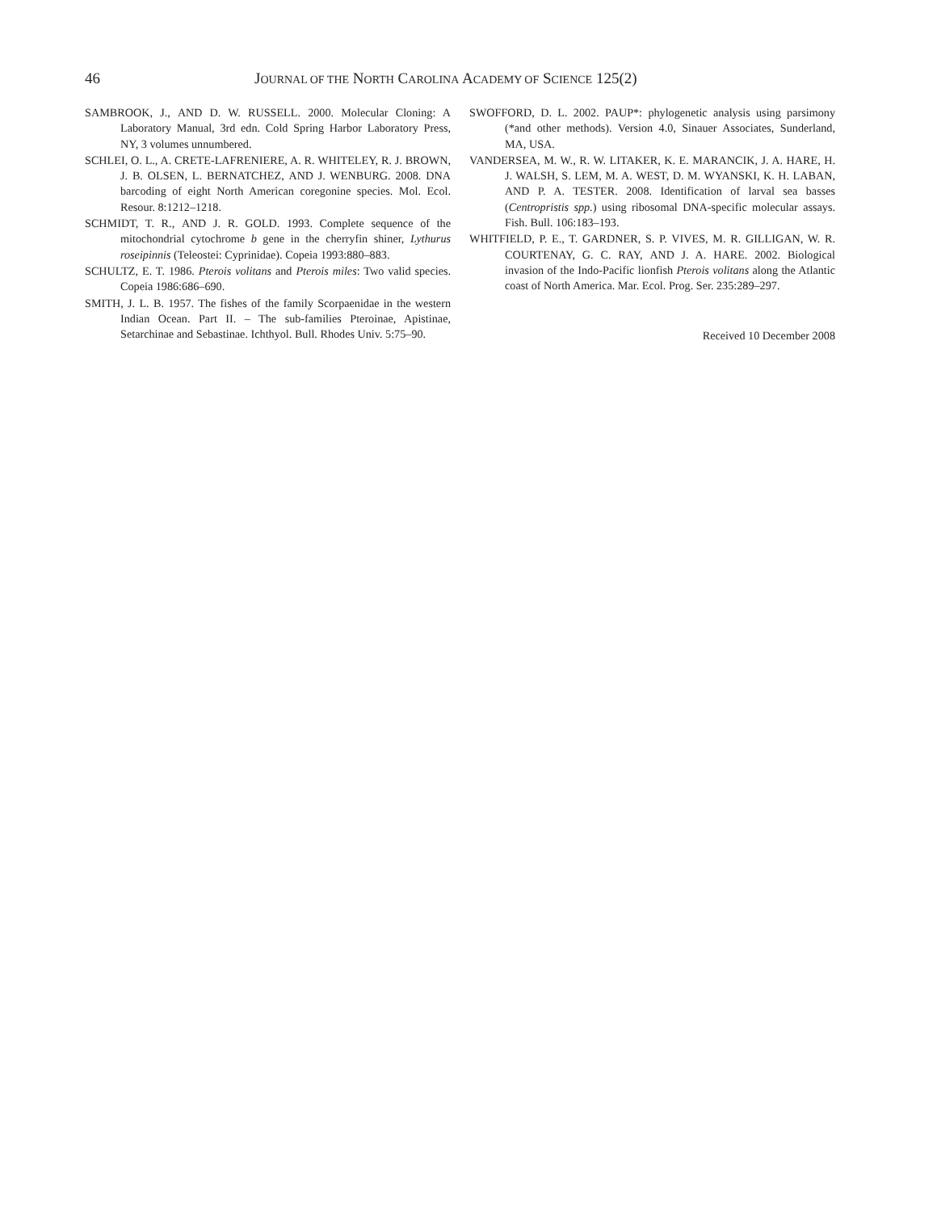46 JOURNAL OF THE NORTH CAROLINA ACADEMY OF SCIENCE 125(2)
SAMBROOK, J., AND D. W. RUSSELL. 2000. Molecular Cloning: A Laboratory Manual, 3rd edn. Cold Spring Harbor Laboratory Press, NY, 3 volumes unnumbered.
SCHLEI, O. L., A. CRETE-LAFRENIERE, A. R. WHITELEY, R. J. BROWN, J. B. OLSEN, L. BERNATCHEZ, AND J. WENBURG. 2008. DNA barcoding of eight North American coregonine species. Mol. Ecol. Resour. 8:1212–1218.
SCHMIDT, T. R., AND J. R. GOLD. 1993. Complete sequence of the mitochondrial cytochrome b gene in the cherryfin shiner, Lythurus roseipinnis (Teleostei: Cyprinidae). Copeia 1993:880–883.
SCHULTZ, E. T. 1986. Pterois volitans and Pterois miles: Two valid species. Copeia 1986:686–690.
SMITH, J. L. B. 1957. The fishes of the family Scorpaenidae in the western Indian Ocean. Part II. – The sub-families Pteroinae, Apistinae, Setarchinae and Sebastinae. Ichthyol. Bull. Rhodes Univ. 5:75–90.
SWOFFORD, D. L. 2002. PAUP*: phylogenetic analysis using parsimony (*and other methods). Version 4.0, Sinauer Associates, Sunderland, MA, USA.
VANDERSEA, M. W., R. W. LITAKER, K. E. MARANCIK, J. A. HARE, H. J. WALSH, S. LEM, M. A. WEST, D. M. WYANSKI, K. H. LABAN, AND P. A. TESTER. 2008. Identification of larval sea basses (Centropristis spp.) using ribosomal DNA-specific molecular assays. Fish. Bull. 106:183–193.
WHITFIELD, P. E., T. GARDNER, S. P. VIVES, M. R. GILLIGAN, W. R. COURTENAY, G. C. RAY, AND J. A. HARE. 2002. Biological invasion of the Indo-Pacific lionfish Pterois volitans along the Atlantic coast of North America. Mar. Ecol. Prog. Ser. 235:289–297.
Received 10 December 2008